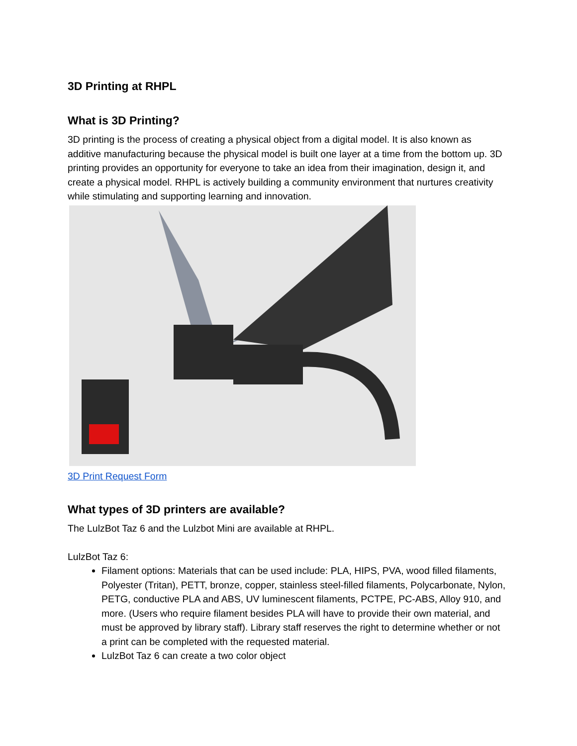3D Printing at RHPL
What is 3D Printing?
3D printing is the process of creating a physical object from a digital model. It is also known as additive manufacturing because the physical model is built one layer at a time from the bottom up. 3D printing provides an opportunity for everyone to take an idea from their imagination, design it, and create a physical model. RHPL is actively building a community environment that nurtures creativity while stimulating and supporting learning and innovation.
3D Print Request Form
What types of 3D printers are available?
The LulzBot Taz 6 and the Lulzbot Mini are available at RHPL.
LulzBot Taz 6:
Filament options: Materials that can be used include: PLA, HIPS, PVA, wood filled filaments, Polyester (Tritan), PETT, bronze, copper, stainless steel-filled filaments, Polycarbonate, Nylon, PETG, conductive PLA and ABS, UV luminescent filaments, PCTPE, PC-ABS, Alloy 910, and more. (Users who require filament besides PLA will have to provide their own material, and must be approved by library staff). Library staff reserves the right to determine whether or not a print can be completed with the requested material.
LulzBot Taz 6 can create a two color object